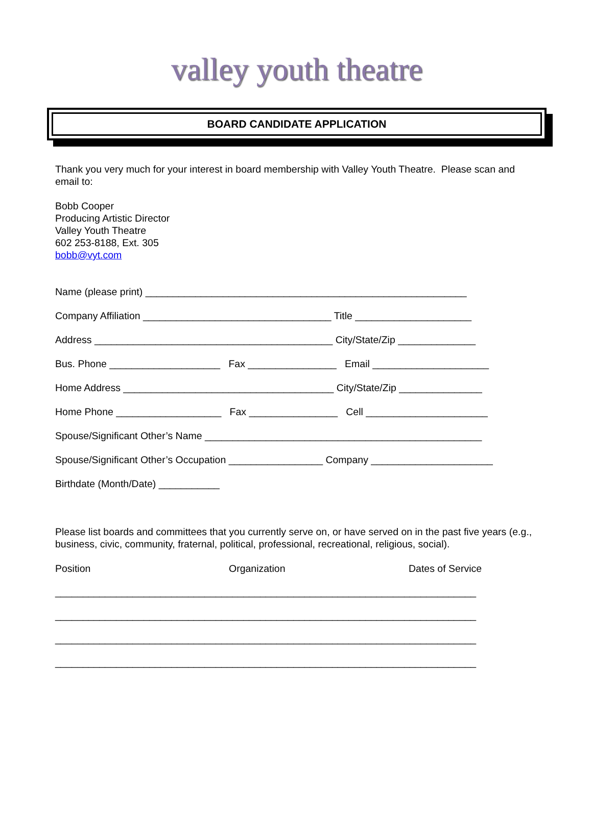valley youth theatre
BOARD CANDIDATE APPLICATION
Thank you very much for your interest in board membership with Valley Youth Theatre. Please scan and email to:
Bobb Cooper
Producing Artistic Director
Valley Youth Theatre
602 253-8188, Ext. 305
bobb@vyt.com
Name (please print) __________________________________________________________
Company Affiliation __________________________________ Title _____________________
Address ___________________________________________ City/State/Zip ______________
Bus. Phone ____________________ Fax ________________ Email _____________________
Home Address ______________________________________ City/State/Zip _______________
Home Phone ___________________ Fax ________________ Cell ______________________
Spouse/Significant Other’s Name __________________________________________________
Spouse/Significant Other’s Occupation _________________ Company ______________________
Birthdate (Month/Date) ___________
Please list boards and committees that you currently serve on, or have served on in the past five years (e.g., business, civic, community, fraternal, political, professional, recreational, religious, social).
Position Organization Dates of Service
____________________________________________________________________________
____________________________________________________________________________
____________________________________________________________________________
____________________________________________________________________________